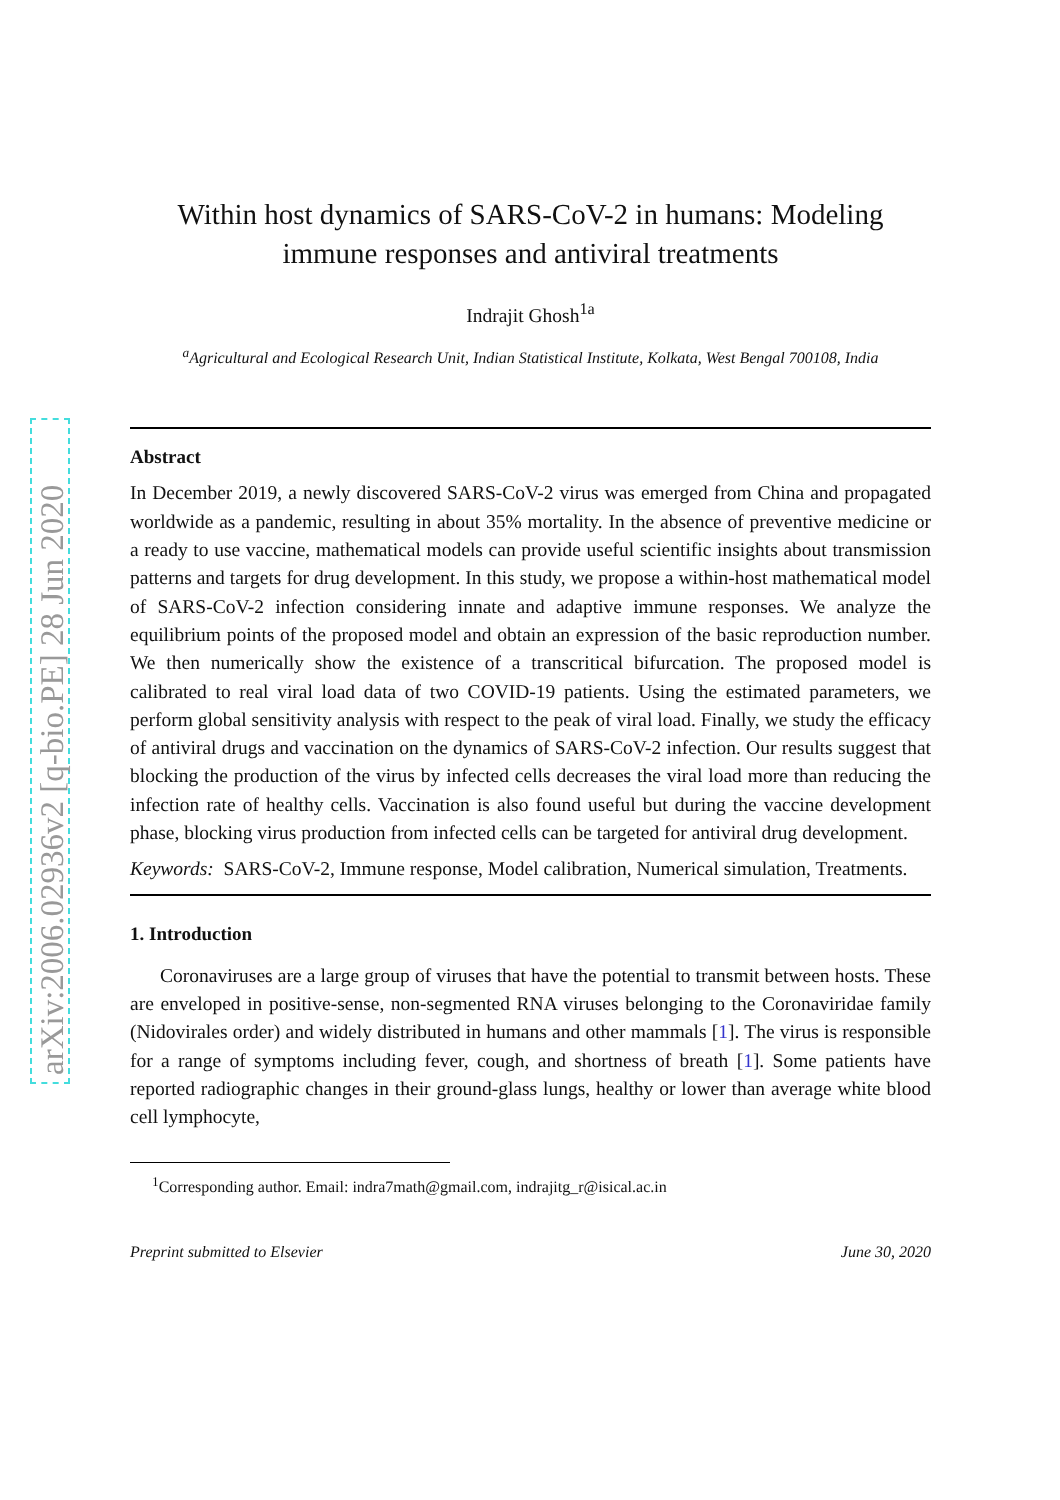arXiv:2006.02936v2 [q-bio.PE] 28 Jun 2020
Within host dynamics of SARS-CoV-2 in humans: Modeling immune responses and antiviral treatments
Indrajit Ghosh<sup>1a</sup>
<sup>a</sup> Agricultural and Ecological Research Unit, Indian Statistical Institute, Kolkata, West Bengal 700108, India
Abstract
In December 2019, a newly discovered SARS-CoV-2 virus was emerged from China and propagated worldwide as a pandemic, resulting in about 35% mortality. In the absence of preventive medicine or a ready to use vaccine, mathematical models can provide useful scientific insights about transmission patterns and targets for drug development. In this study, we propose a within-host mathematical model of SARS-CoV-2 infection considering innate and adaptive immune responses. We analyze the equilibrium points of the proposed model and obtain an expression of the basic reproduction number. We then numerically show the existence of a transcritical bifurcation. The proposed model is calibrated to real viral load data of two COVID-19 patients. Using the estimated parameters, we perform global sensitivity analysis with respect to the peak of viral load. Finally, we study the efficacy of antiviral drugs and vaccination on the dynamics of SARS-CoV-2 infection. Our results suggest that blocking the production of the virus by infected cells decreases the viral load more than reducing the infection rate of healthy cells. Vaccination is also found useful but during the vaccine development phase, blocking virus production from infected cells can be targeted for antiviral drug development.
Keywords: SARS-CoV-2, Immune response, Model calibration, Numerical simulation, Treatments.
1. Introduction
Coronaviruses are a large group of viruses that have the potential to transmit between hosts. These are enveloped in positive-sense, non-segmented RNA viruses belonging to the Coronaviridae family (Nidovirales order) and widely distributed in humans and other mammals [1]. The virus is responsible for a range of symptoms including fever, cough, and shortness of breath [1]. Some patients have reported radiographic changes in their ground-glass lungs, healthy or lower than average white blood cell lymphocyte,
<sup>1</sup> Corresponding author. Email: indra7math@gmail.com, indrajitg_r@isical.ac.in
Preprint submitted to Elsevier June 30, 2020